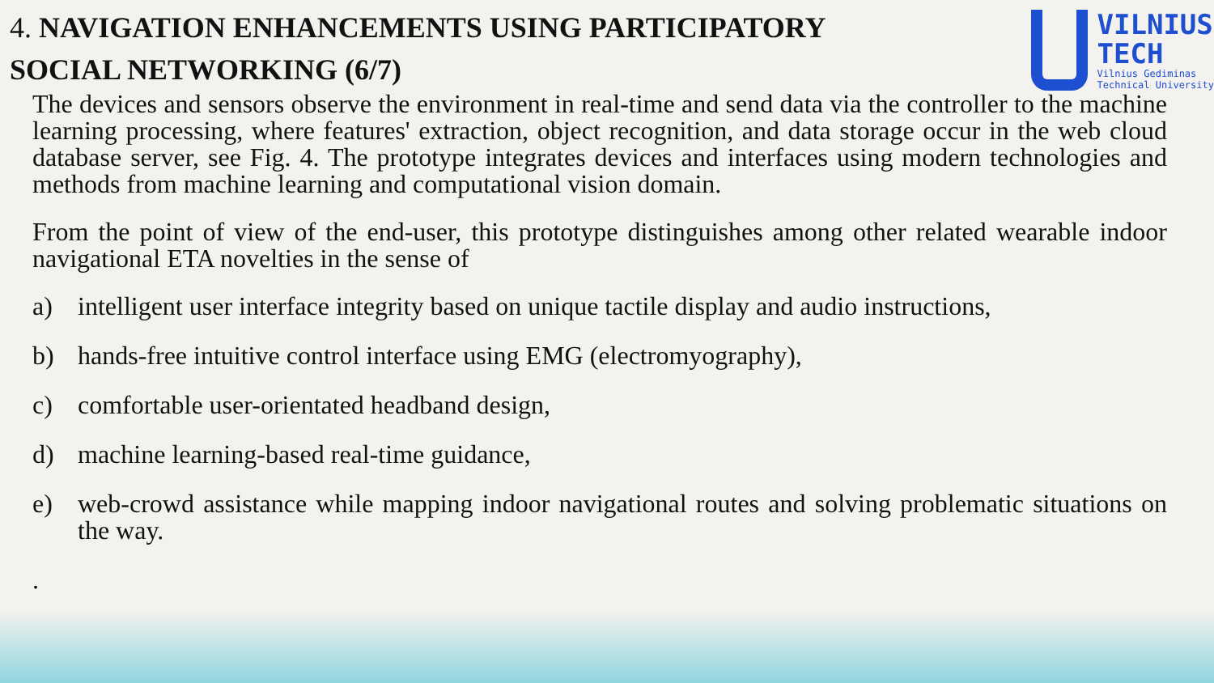4. NAVIGATION ENHANCEMENTS USING PARTICIPATORY
SOCIAL NETWORKING (6/7)
VILNIUS
TECH
Vilnius Gediminas
Technical University
The devices and sensors observe the environment in real-time and send data via the controller to the machine learning processing, where features' extraction, object recognition, and data storage occur in the web cloud database server, see Fig. 4. The prototype integrates devices and interfaces using modern technologies and methods from machine learning and computational vision domain.
From the point of view of the end-user, this prototype distinguishes among other related wearable indoor navigational ETA novelties in the sense of
a) intelligent user interface integrity based on unique tactile display and audio instructions,
b) hands-free intuitive control interface using EMG (electromyography),
c) comfortable user-orientated headband design,
d) machine learning-based real-time guidance,
e) web-crowd assistance while mapping indoor navigational routes and solving problematic situations on the way.
.